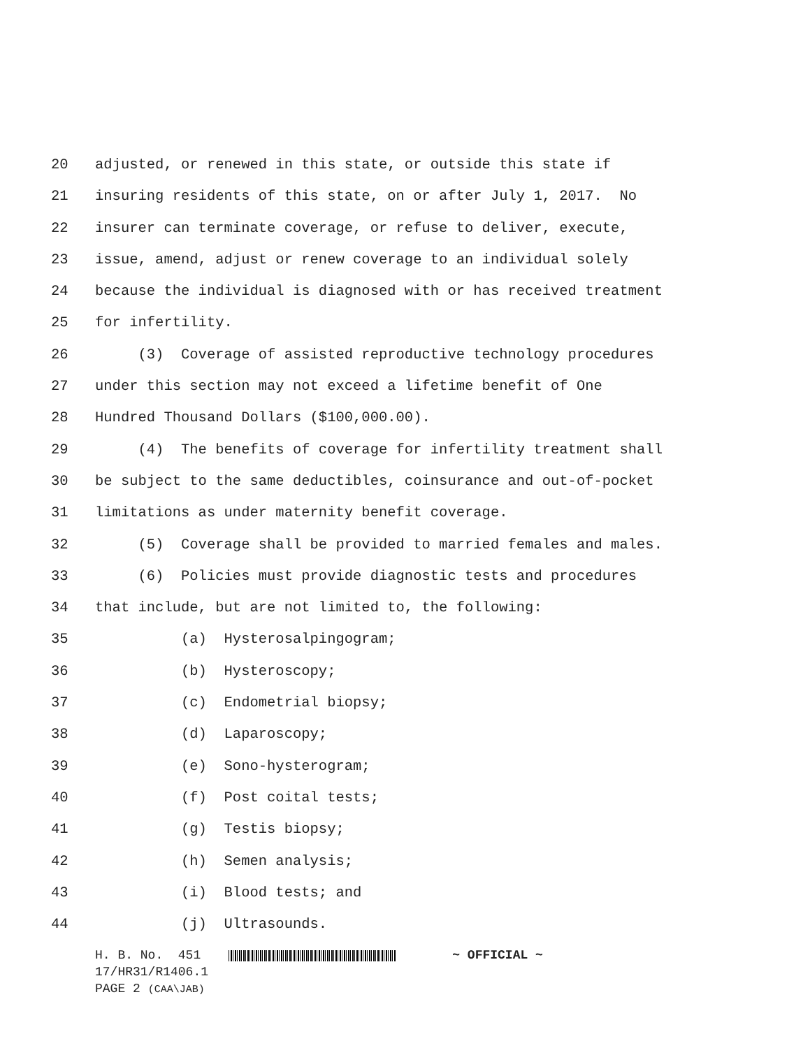20 adjusted, or renewed in this state, or outside this state if
21 insuring residents of this state, on or after July 1, 2017. No
22 insurer can terminate coverage, or refuse to deliver, execute,
23 issue, amend, adjust or renew coverage to an individual solely
24 because the individual is diagnosed with or has received treatment
25 for infertility.
26 (3) Coverage of assisted reproductive technology procedures
27 under this section may not exceed a lifetime benefit of One
28 Hundred Thousand Dollars ($100,000.00).
29 (4) The benefits of coverage for infertility treatment shall
30 be subject to the same deductibles, coinsurance and out-of-pocket
31 limitations as under maternity benefit coverage.
32 (5) Coverage shall be provided to married females and males.
33 (6) Policies must provide diagnostic tests and procedures
34 that include, but are not limited to, the following:
35 (a) Hysterosalpingogram;
36 (b) Hysteroscopy;
37 (c) Endometrial biopsy;
38 (d) Laparoscopy;
39 (e) Sono-hysterogram;
40 (f) Post coital tests;
41 (g) Testis biopsy;
42 (h) Semen analysis;
43 (i) Blood tests; and
44 (j) Ultrasounds.
H. B. No. 451 ~ OFFICIAL ~ 17/HR31/R1406.1 PAGE 2 (CAA\JAB)